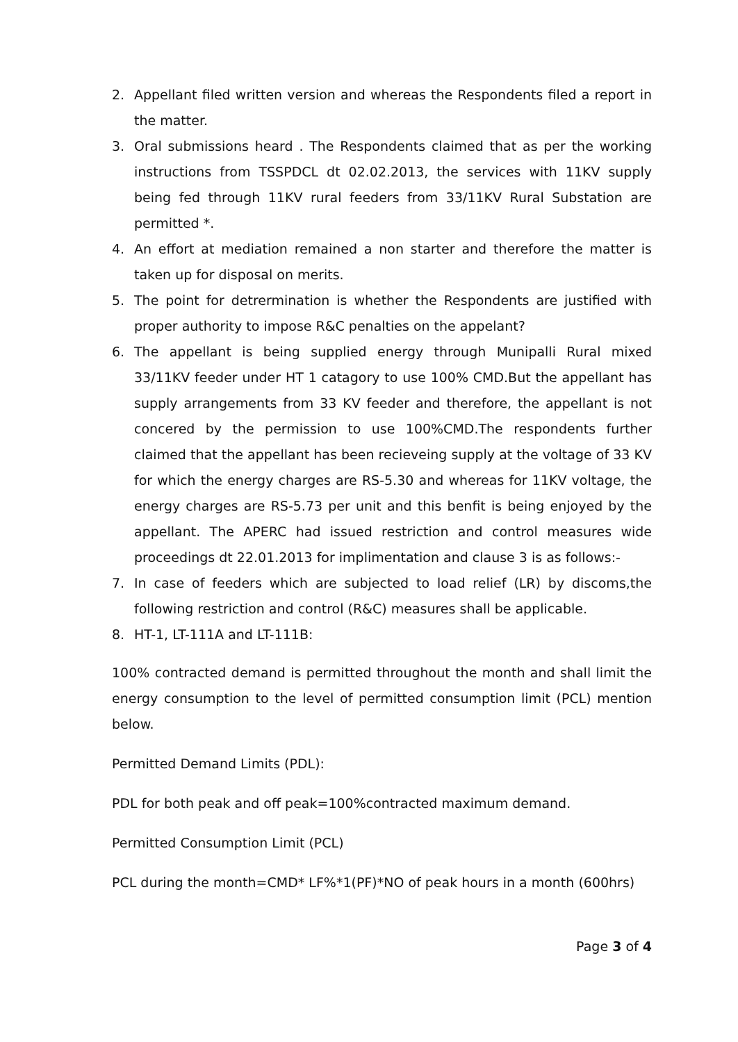2. Appellant filed written version and whereas the Respondents filed a report in the matter.
3. Oral submissions heard . The Respondents claimed that as per the working instructions from TSSPDCL dt 02.02.2013, the services with 11KV supply being fed through 11KV rural feeders from 33/11KV Rural Substation are permitted *.
4. An effort at mediation remained a non starter and therefore the matter is taken up for disposal on merits.
5. The point for detrermination is whether the Respondents are justified with proper authority to impose R&C penalties on the appelant?
6. The appellant is being supplied energy through Munipalli Rural mixed 33/11KV feeder under HT 1 catagory to use 100% CMD.But the appellant has supply arrangements from 33 KV feeder and therefore, the appellant is not concered by the permission to use 100%CMD.The respondents further claimed that the appellant has been recieveing supply at the voltage of 33 KV for which the energy charges are RS-5.30 and whereas for 11KV voltage, the energy charges are RS-5.73 per unit and this benfit is being enjoyed by the appellant. The APERC had issued restriction and control measures wide proceedings dt 22.01.2013 for implimentation and clause 3 is as follows:-
7. In case of feeders which are subjected to load relief (LR) by discoms,the following restriction and control (R&C) measures shall be applicable.
8. HT-1, LT-111A and LT-111B:
100% contracted demand is permitted throughout the month and shall limit the energy consumption to the level of permitted consumption limit (PCL) mention below.
Permitted Demand Limits (PDL):
PDL for both peak and off peak=100%contracted maximum demand.
Permitted Consumption Limit (PCL)
PCL during the month=CMD* LF%*1(PF)*NO of peak hours in a month (600hrs)
Page 3 of 4